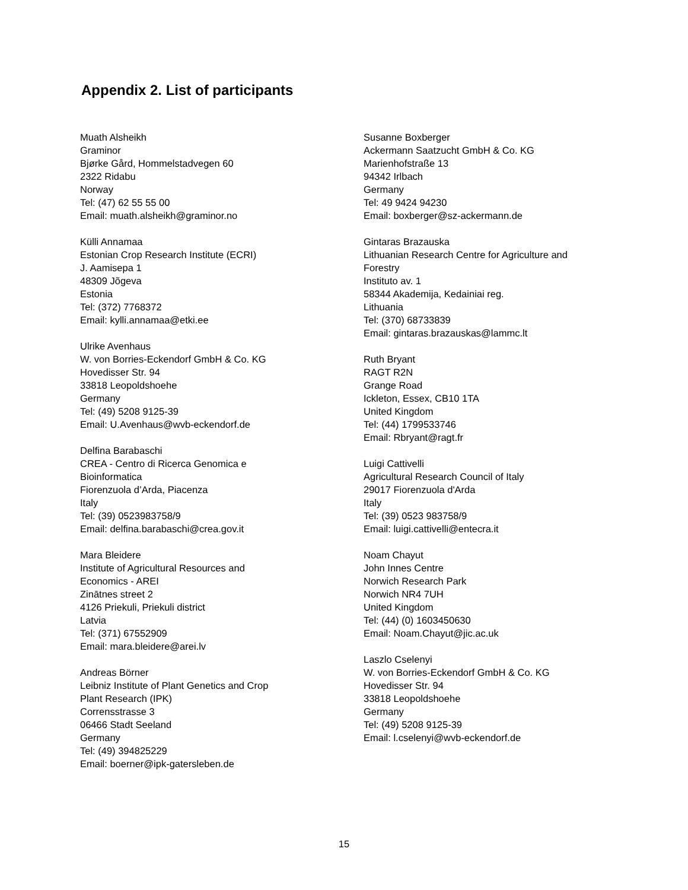Appendix 2. List of participants
Muath Alsheikh
Graminor
Bjørke Gård, Hommelstadvegen 60
2322 Ridabu
Norway
Tel: (47) 62 55 55 00
Email: muath.alsheikh@graminor.no
Külli Annamaa
Estonian Crop Research Institute (ECRI)
J. Aamisepa 1
48309 Jõgeva
Estonia
Tel: (372) 7768372
Email: kylli.annamaa@etki.ee
Ulrike Avenhaus
W. von Borries-Eckendorf GmbH & Co. KG
Hovedisser Str. 94
33818 Leopoldshoehe
Germany
Tel: (49) 5208 9125-39
Email: U.Avenhaus@wvb-eckendorf.de
Delfina Barabaschi
CREA - Centro di Ricerca Genomica e
Bioinformatica
Fiorenzuola d’Arda, Piacenza
Italy
Tel: (39) 0523983758/9
Email: delfina.barabaschi@crea.gov.it
Mara Bleidere
Institute of Agricultural Resources and
Economics - AREI
Zinātnes street 2
4126 Priekuli, Priekuli district
Latvia
Tel: (371) 67552909
Email: mara.bleidere@arei.lv
Andreas Börner
Leibniz Institute of Plant Genetics and Crop
Plant Research (IPK)
Corrensstrasse 3
06466 Stadt Seeland
Germany
Tel: (49) 394825229
Email: boerner@ipk-gatersleben.de
Susanne Boxberger
Ackermann Saatzucht GmbH & Co. KG
Marienhofstraße 13
94342 Irlbach
Germany
Tel: 49 9424 94230
Email: boxberger@sz-ackermann.de
Gintaras Brazauska
Lithuanian Research Centre for Agriculture and
Forestry
Instituto av. 1
58344 Akademija, Kedainiai reg.
Lithuania
Tel: (370) 68733839
Email: gintaras.brazauskas@lammc.lt
Ruth Bryant
RAGT R2N
Grange Road
Ickleton, Essex, CB10 1TA
United Kingdom
Tel: (44) 1799533746
Email: Rbryant@ragt.fr
Luigi Cattivelli
Agricultural Research Council of Italy
29017 Fiorenzuola d'Arda
Italy
Tel: (39) 0523 983758/9
Email: luigi.cattivelli@entecra.it
Noam Chayut
John Innes Centre
Norwich Research Park
Norwich NR4 7UH
United Kingdom
Tel: (44) (0) 1603450630
Email: Noam.Chayut@jic.ac.uk
Laszlo Cselenyi
W. von Borries-Eckendorf GmbH & Co. KG
Hovedisser Str. 94
33818 Leopoldshoehe
Germany
Tel: (49) 5208 9125-39
Email: l.cselenyi@wvb-eckendorf.de
15